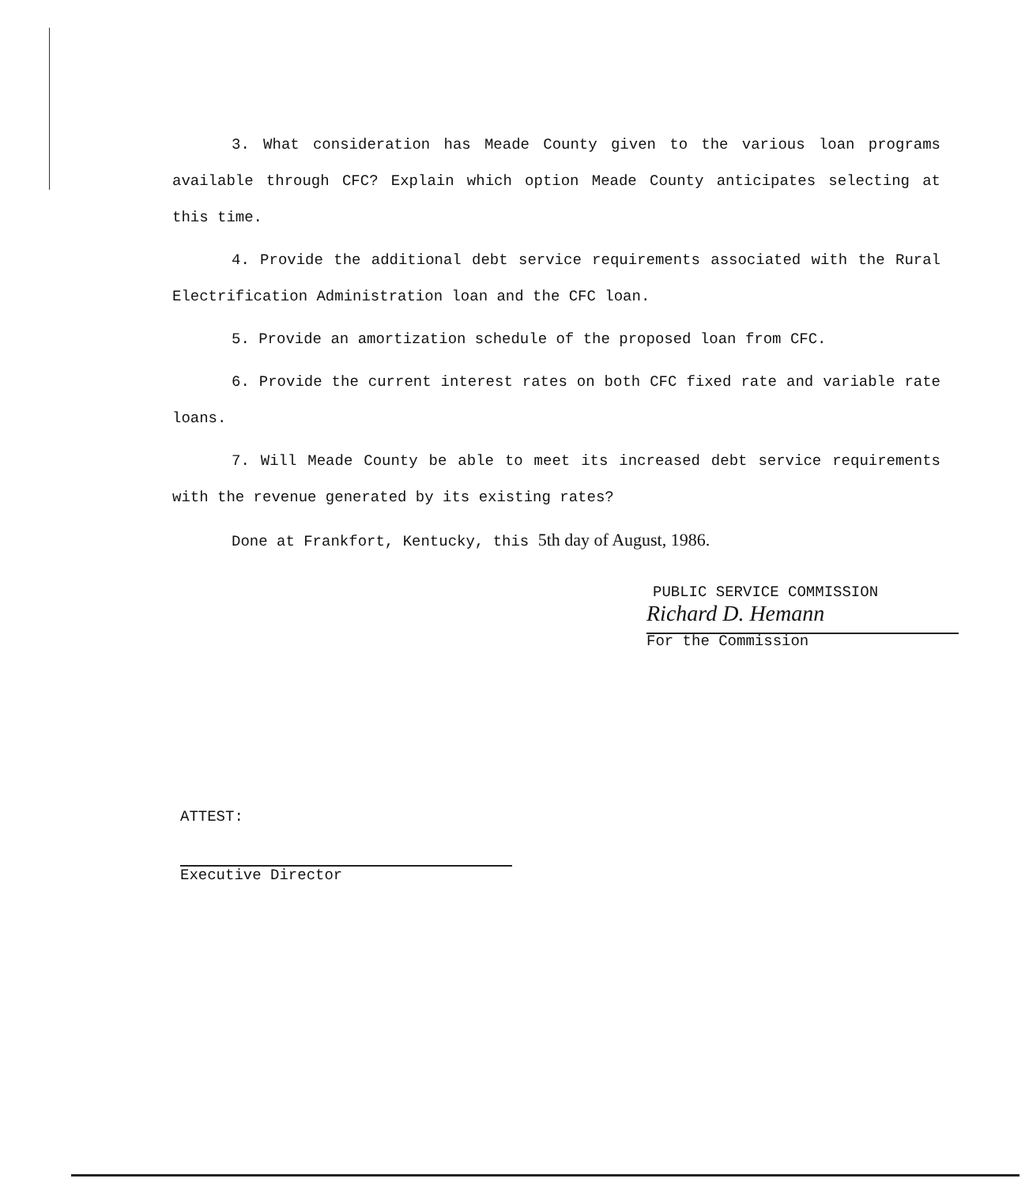3. What consideration has Meade County given to the various loan programs available through CFC? Explain which option Meade County anticipates selecting at this time.
4. Provide the additional debt service requirements associated with the Rural Electrification Administration loan and the CFC loan.
5. Provide an amortization schedule of the proposed loan from CFC.
6. Provide the current interest rates on both CFC fixed rate and variable rate loans.
7. Will Meade County be able to meet its increased debt service requirements with the revenue generated by its existing rates?
Done at Frankfort, Kentucky, this 5th day of August, 1986.
PUBLIC SERVICE COMMISSION
Richard D. Hemann
For the Commission
ATTEST:
Executive Director